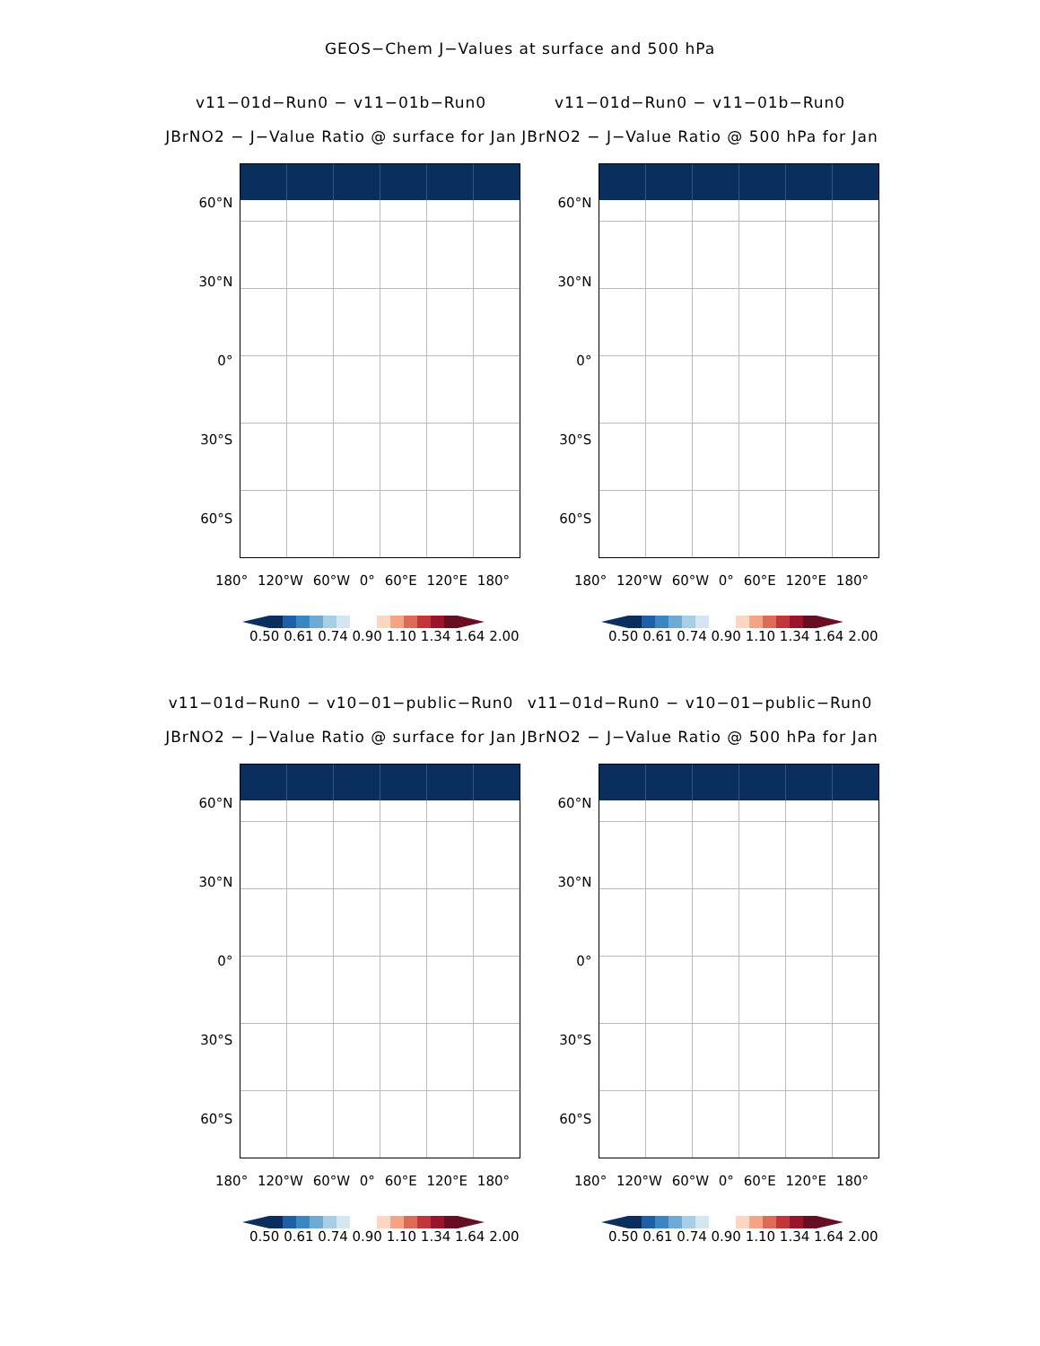GEOS−Chem J−Values at surface and 500 hPa
v11−01d−Run0 − v11−01b−Run0
JBrNO2 − J−Value Ratio @ surface for Jan
60°N
30°N
0°
30°S
60°S
180° 120°W 60°W 0° 60°E 120°E 180°
0.50 0.61 0.74 0.90 1.10 1.34 1.64 2.00
v11−01d−Run0 − v11−01b−Run0
JBrNO2 − J−Value Ratio @ 500 hPa for Jan
60°N
30°N
0°
30°S
60°S
180° 120°W 60°W 0° 60°E 120°E 180°
0.50 0.61 0.74 0.90 1.10 1.34 1.64 2.00
v11−01d−Run0 − v10−01−public−Run0
JBrNO2 − J−Value Ratio @ surface for Jan
60°N
30°N
0°
30°S
60°S
180° 120°W 60°W 0° 60°E 120°E 180°
0.50 0.61 0.74 0.90 1.10 1.34 1.64 2.00
v11−01d−Run0 − v10−01−public−Run0
JBrNO2 − J−Value Ratio @ 500 hPa for Jan
60°N
30°N
0°
30°S
60°S
180° 120°W 60°W 0° 60°E 120°E 180°
0.50 0.61 0.74 0.90 1.10 1.34 1.64 2.00